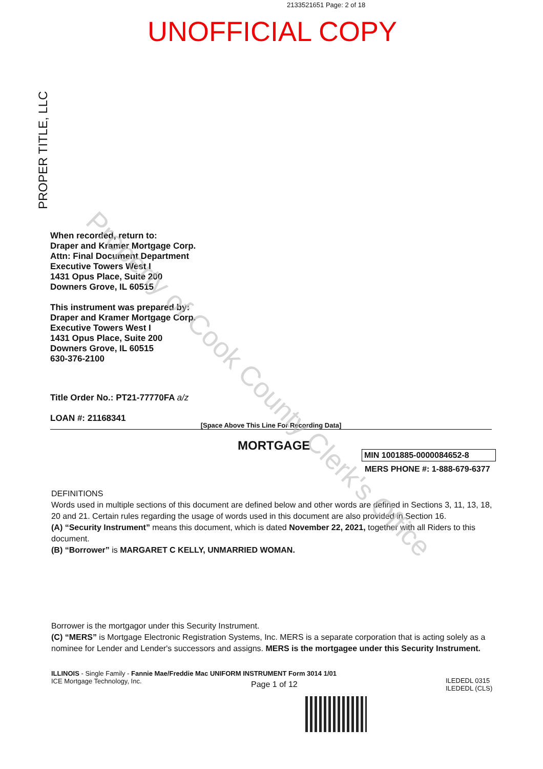2133521651 Page: 2 of 18
UNOFFICIAL COPY
PROPER TITLE, LLC
When recorded, return to:
Draper and Kramer Mortgage Corp.
Attn: Final Document Department
Executive Towers West I
1431 Opus Place, Suite 200
Downers Grove, IL 60515
This instrument was prepared by:
Draper and Kramer Mortgage Corp.
Executive Towers West I
1431 Opus Place, Suite 200
Downers Grove, IL 60515
630-376-2100
Title Order No.: PT21-77770FA a/z
LOAN #: 21168341
[Space Above This Line For Recording Data]
MORTGAGE
MIN 1001885-0000084652-8
MERS PHONE #: 1-888-679-6377
DEFINITIONS
Words used in multiple sections of this document are defined below and other words are defined in Sections 3, 11, 13, 18, 20 and 21. Certain rules regarding the usage of words used in this document are also provided in Section 16.
(A) “Security Instrument” means this document, which is dated November 22, 2021, together with all Riders to this document.
(B) “Borrower” is MARGARET C KELLY, UNMARRIED WOMAN.
Borrower is the mortgagor under this Security Instrument.
(C) “MERS” is Mortgage Electronic Registration Systems, Inc. MERS is a separate corporation that is acting solely as a nominee for Lender and Lender's successors and assigns. MERS is the mortgagee under this Security Instrument.
ILLINOIS - Single Family - Fannie Mae/Freddie Mac UNIFORM INSTRUMENT Form 3014 1/01
ICE Mortgage Technology, Inc.
Page 1 of 12
ILEDEDL 0315
ILEDEDL (CLS)
Property of Cook County Clerk's Office